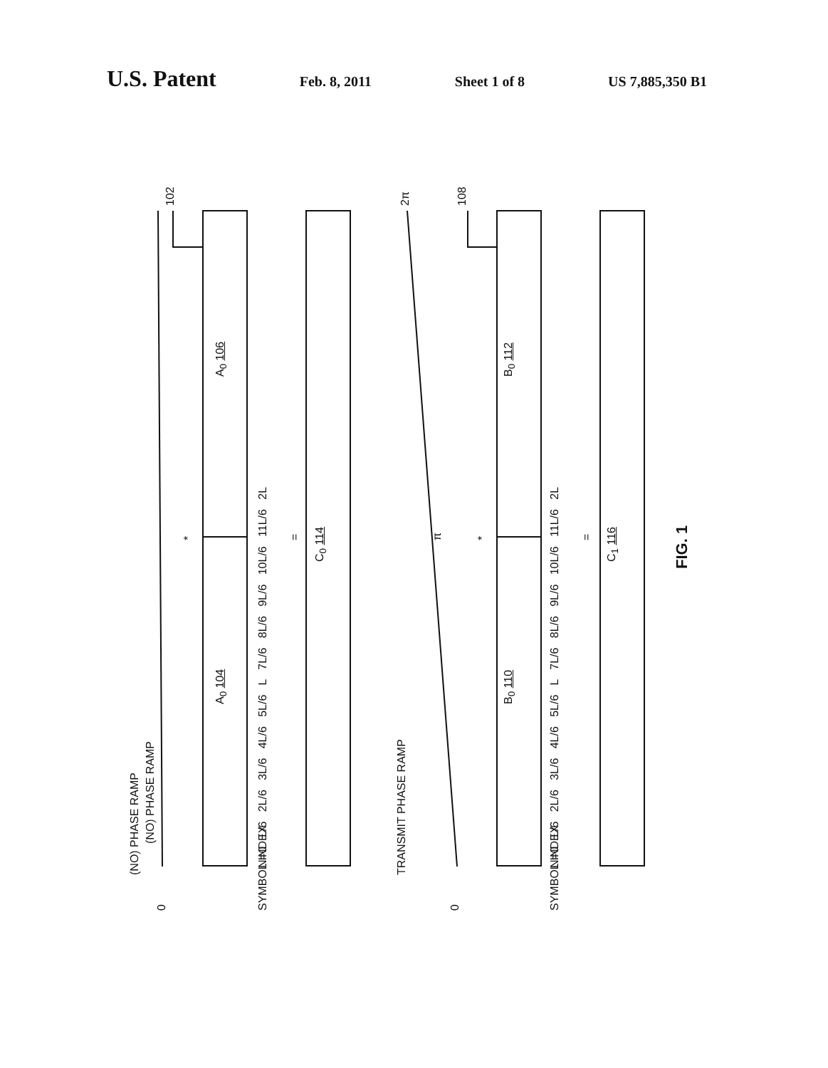U.S. Patent
Feb. 8, 2011 Sheet 1 of 8 US 7,885,350 B1
(NO) PHASE RAMP
102
A<sub>0</sub> 106
A<sub>0</sub> 104
C<sub>0</sub> 114
(NO) PHASE RAMP
0
* =
SYMBOL INDEX
N=0 L/6 2L/6 3L/6 4L/6 5L/6 L 7L/6 8L/6 9L/6 10L/6 11L/6 2L
2π 108
π
TRANSMIT PHASE RAMP
0
* =
B<sub>0</sub> 112
B<sub>0</sub> 110
C<sub>1</sub> 116
SYMBOL INDEX
N=0 L/6 2L/6 3L/6 4L/6 5L/6 L 7L/6 8L/6 9L/6 10L/6 11L/6 2L
FIG. 1